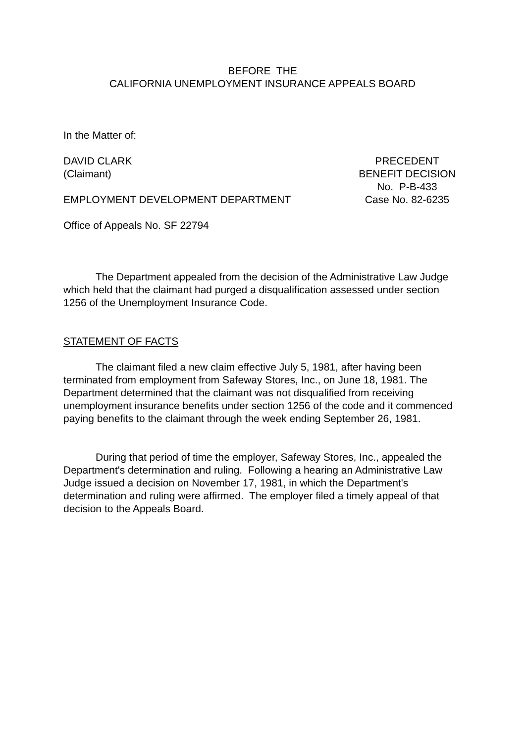BEFORE THE
CALIFORNIA UNEMPLOYMENT INSURANCE APPEALS BOARD
In the Matter of:
DAVID CLARK PRECEDENT
(Claimant) BENEFIT DECISION
No. P-B-433
EMPLOYMENT DEVELOPMENT DEPARTMENT Case No. 82-6235
Office of Appeals No. SF 22794
The Department appealed from the decision of the Administrative Law Judge which held that the claimant had purged a disqualification assessed under section 1256 of the Unemployment Insurance Code.
STATEMENT OF FACTS
The claimant filed a new claim effective July 5, 1981, after having been terminated from employment from Safeway Stores, Inc., on June 18, 1981. The Department determined that the claimant was not disqualified from receiving unemployment insurance benefits under section 1256 of the code and it commenced paying benefits to the claimant through the week ending September 26, 1981.
During that period of time the employer, Safeway Stores, Inc., appealed the Department's determination and ruling. Following a hearing an Administrative Law Judge issued a decision on November 17, 1981, in which the Department's determination and ruling were affirmed. The employer filed a timely appeal of that decision to the Appeals Board.